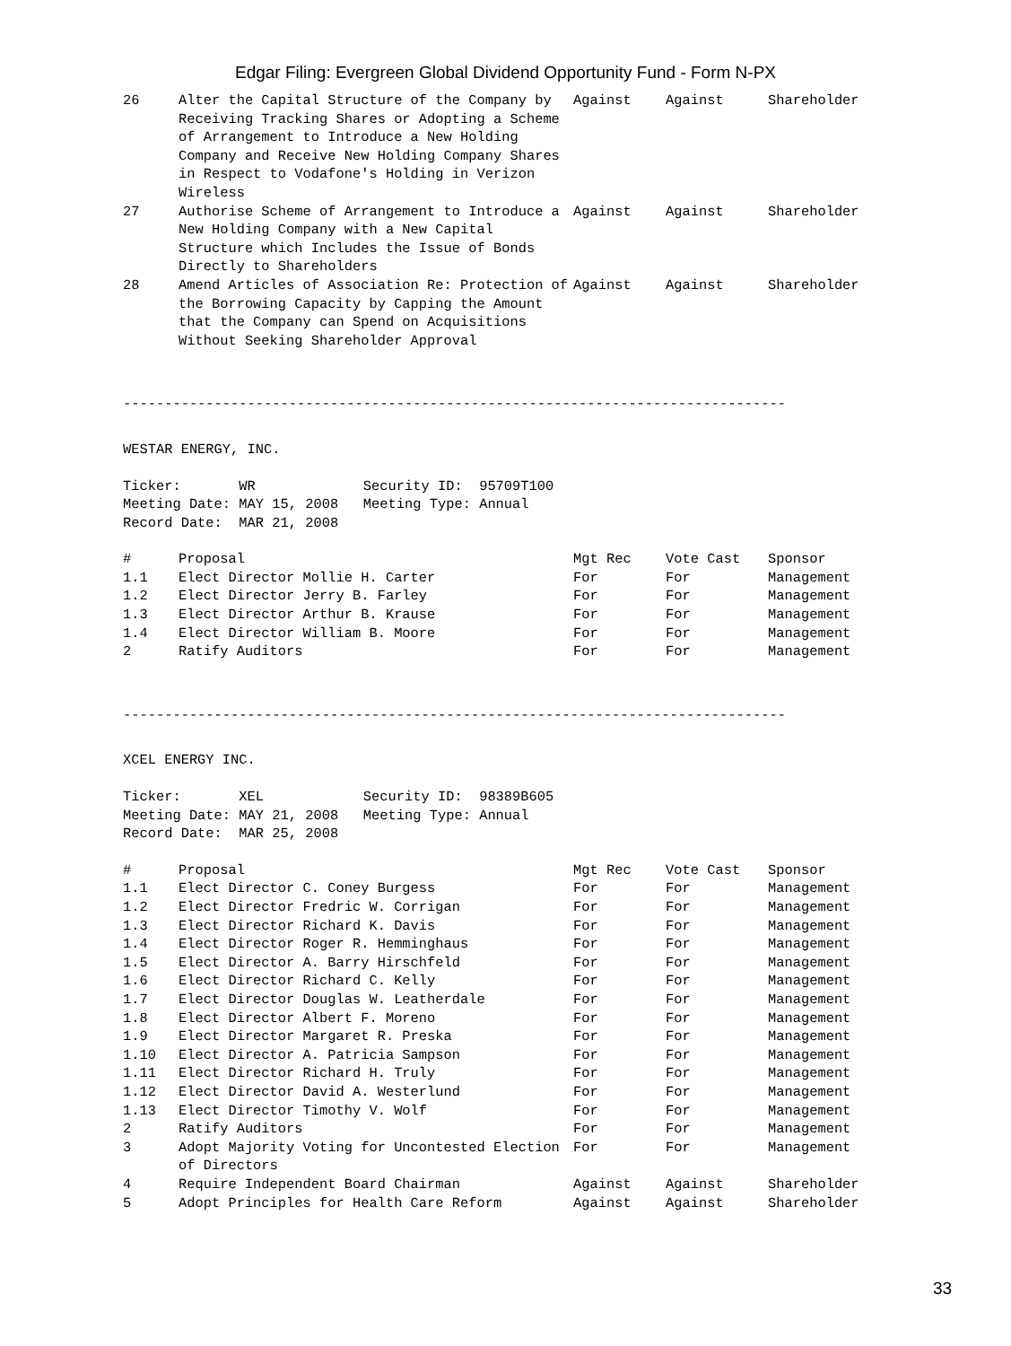Edgar Filing: Evergreen Global Dividend Opportunity Fund - Form N-PX
| 26 | Alter the Capital Structure of the Company by Receiving Tracking Shares or Adopting a Scheme of Arrangement to Introduce a New Holding Company and Receive New Holding Company Shares in Respect to Vodafone's Holding in Verizon Wireless | Against | Against | Shareholder |
| 27 | Authorise Scheme of Arrangement to Introduce a New Holding Company with a New Capital Structure which Includes the Issue of Bonds Directly to Shareholders | Against | Against | Shareholder |
| 28 | Amend Articles of Association Re: Protection of the Borrowing Capacity by Capping the Amount that the Company can Spend on Acquisitions Without Seeking Shareholder Approval | Against | Against | Shareholder |
--------------------------------------------------------------------------------
WESTAR ENERGY, INC.
Ticker: WR Security ID: 95709T100 Meeting Date: MAY 15, 2008 Meeting Type: Annual Record Date: MAR 21, 2008
| # | Proposal | Mgt Rec | Vote Cast | Sponsor |
| --- | --- | --- | --- | --- |
| 1.1 | Elect Director Mollie H. Carter | For | For | Management |
| 1.2 | Elect Director Jerry B. Farley | For | For | Management |
| 1.3 | Elect Director Arthur B. Krause | For | For | Management |
| 1.4 | Elect Director William B. Moore | For | For | Management |
| 2 | Ratify Auditors | For | For | Management |
--------------------------------------------------------------------------------
XCEL ENERGY INC.
Ticker: XEL Security ID: 98389B605 Meeting Date: MAY 21, 2008 Meeting Type: Annual Record Date: MAR 25, 2008
| # | Proposal | Mgt Rec | Vote Cast | Sponsor |
| --- | --- | --- | --- | --- |
| 1.1 | Elect Director C. Coney Burgess | For | For | Management |
| 1.2 | Elect Director Fredric W. Corrigan | For | For | Management |
| 1.3 | Elect Director Richard K. Davis | For | For | Management |
| 1.4 | Elect Director Roger R. Hemminghaus | For | For | Management |
| 1.5 | Elect Director A. Barry Hirschfeld | For | For | Management |
| 1.6 | Elect Director Richard C. Kelly | For | For | Management |
| 1.7 | Elect Director Douglas W. Leatherdale | For | For | Management |
| 1.8 | Elect Director Albert F. Moreno | For | For | Management |
| 1.9 | Elect Director Margaret R. Preska | For | For | Management |
| 1.10 | Elect Director A. Patricia Sampson | For | For | Management |
| 1.11 | Elect Director Richard H. Truly | For | For | Management |
| 1.12 | Elect Director David A. Westerlund | For | For | Management |
| 1.13 | Elect Director Timothy V. Wolf | For | For | Management |
| 2 | Ratify Auditors | For | For | Management |
| 3 | Adopt Majority Voting for Uncontested Election of Directors | For | For | Management |
| 4 | Require Independent Board Chairman | Against | Against | Shareholder |
| 5 | Adopt Principles for Health Care Reform | Against | Against | Shareholder |
33